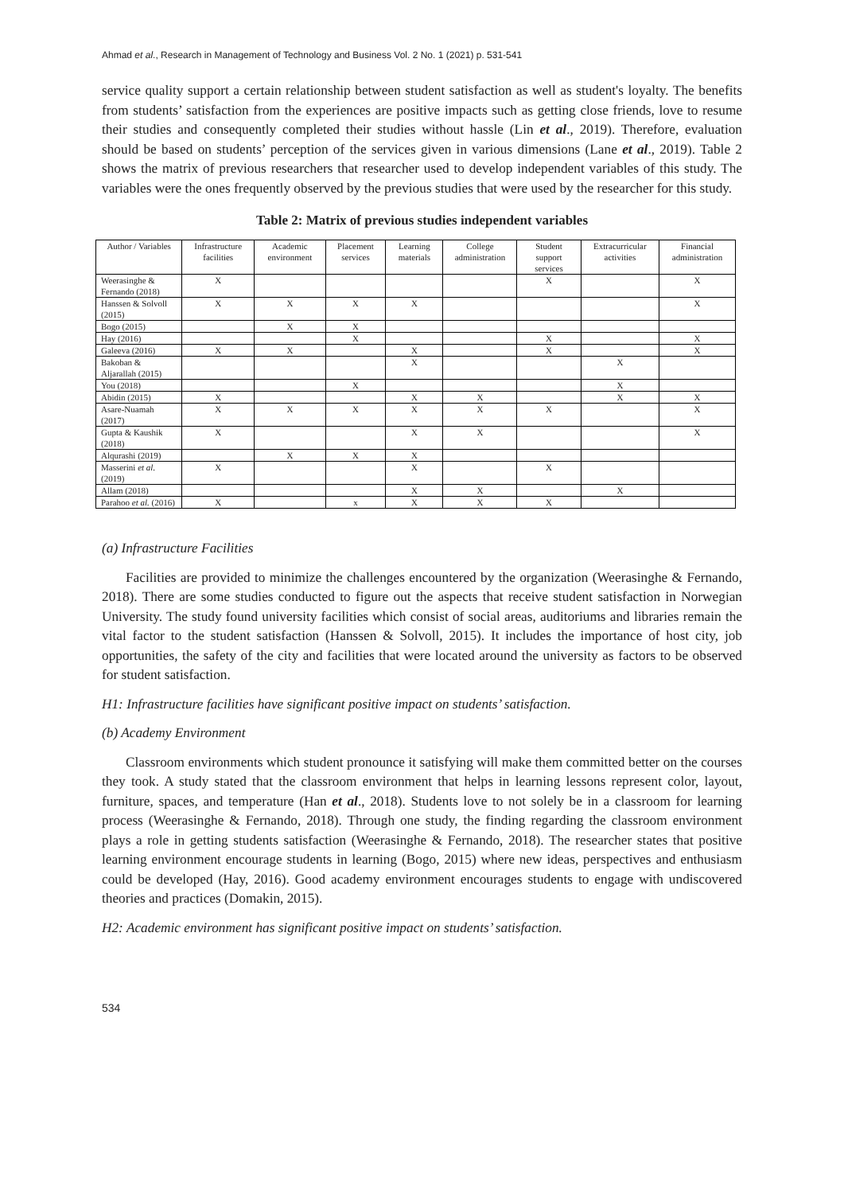Ahmad et al., Research in Management of Technology and Business Vol. 2 No. 1 (2021) p. 531-541
service quality support a certain relationship between student satisfaction as well as student's loyalty. The benefits from students’ satisfaction from the experiences are positive impacts such as getting close friends, love to resume their studies and consequently completed their studies without hassle (Lin et al., 2019). Therefore, evaluation should be based on students’ perception of the services given in various dimensions (Lane et al., 2019). Table 2 shows the matrix of previous researchers that researcher used to develop independent variables of this study. The variables were the ones frequently observed by the previous studies that were used by the researcher for this study.
Table 2: Matrix of previous studies independent variables
| Author / Variables | Infrastructure facilities | Academic environment | Placement services | Learning materials | College administration | Student support services | Extracurricular activities | Financial administration |
| --- | --- | --- | --- | --- | --- | --- | --- | --- |
| Weerasinghe & Fernando (2018) | X | | | | | X | | X |
| Hanssen & Solvoll (2015) | X | X | X | X | | | | X |
| Bogo (2015) | | X | X | | | | | |
| Hay (2016) | | | X | | | X | | X |
| Galeeva (2016) | X | X | | X | | X | | X |
| Bakoban & Aljarallah (2015) | | | | X | | | X | |
| You (2018) | | | X | | | | X | |
| Abidin (2015) | X | | | X | X | | X | X |
| Asare-Nuamah (2017) | X | X | X | X | X | X | | X |
| Gupta & Kaushik (2018) | X | | | X | X | | | X |
| Alqurashi (2019) | | X | X | X | | | | |
| Masserini et al. (2019) | X | | | X | | X | | |
| Allam (2018) | | | | X | X | | X | |
| Parahoo et al. (2016) | X | | x | X | X | X | | |
(a) Infrastructure Facilities
Facilities are provided to minimize the challenges encountered by the organization (Weerasinghe & Fernando, 2018). There are some studies conducted to figure out the aspects that receive student satisfaction in Norwegian University. The study found university facilities which consist of social areas, auditoriums and libraries remain the vital factor to the student satisfaction (Hanssen & Solvoll, 2015). It includes the importance of host city, job opportunities, the safety of the city and facilities that were located around the university as factors to be observed for student satisfaction.
H1: Infrastructure facilities have significant positive impact on students’ satisfaction.
(b) Academy Environment
Classroom environments which student pronounce it satisfying will make them committed better on the courses they took. A study stated that the classroom environment that helps in learning lessons represent color, layout, furniture, spaces, and temperature (Han et al., 2018). Students love to not solely be in a classroom for learning process (Weerasinghe & Fernando, 2018). Through one study, the finding regarding the classroom environment plays a role in getting students satisfaction (Weerasinghe & Fernando, 2018). The researcher states that positive learning environment encourage students in learning (Bogo, 2015) where new ideas, perspectives and enthusiasm could be developed (Hay, 2016). Good academy environment encourages students to engage with undiscovered theories and practices (Domakin, 2015).
H2: Academic environment has significant positive impact on students’ satisfaction.
534